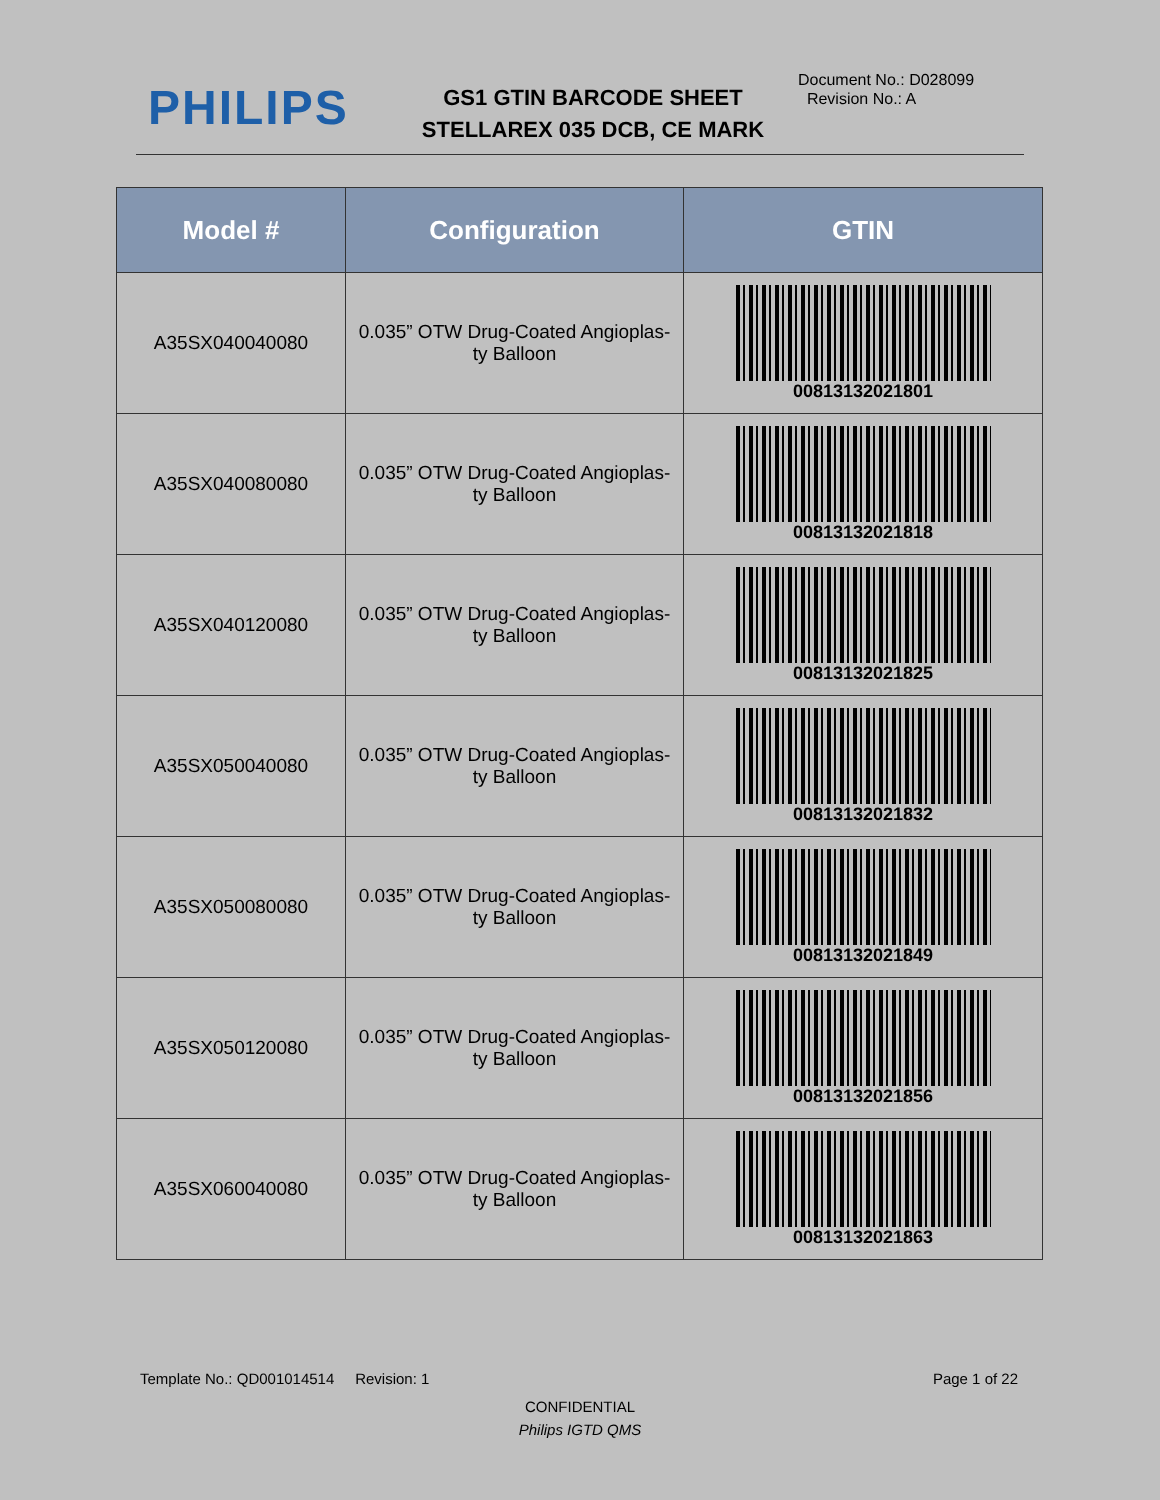PHILIPS
GS1 GTIN BARCODE SHEET
STELLAREX 035 DCB, CE MARK
Document No.: D028099
Revision No.: A
| Model # | Configuration | GTIN |
| --- | --- | --- |
| A35SX040040080 | 0.035” OTW Drug-Coated Angioplas- ty Balloon | 00813132021801 |
| A35SX040080080 | 0.035” OTW Drug-Coated Angioplas- ty Balloon | 00813132021818 |
| A35SX040120080 | 0.035” OTW Drug-Coated Angioplas- ty Balloon | 00813132021825 |
| A35SX050040080 | 0.035” OTW Drug-Coated Angioplas- ty Balloon | 00813132021832 |
| A35SX050080080 | 0.035” OTW Drug-Coated Angioplas- ty Balloon | 00813132021849 |
| A35SX050120080 | 0.035” OTW Drug-Coated Angioplas- ty Balloon | 00813132021856 |
| A35SX060040080 | 0.035” OTW Drug-Coated Angioplas- ty Balloon | 00813132021863 |
Template No.: QD001014514 Revision: 1 Page 1 of 22
CONFIDENTIAL
Philips IGTD QMS